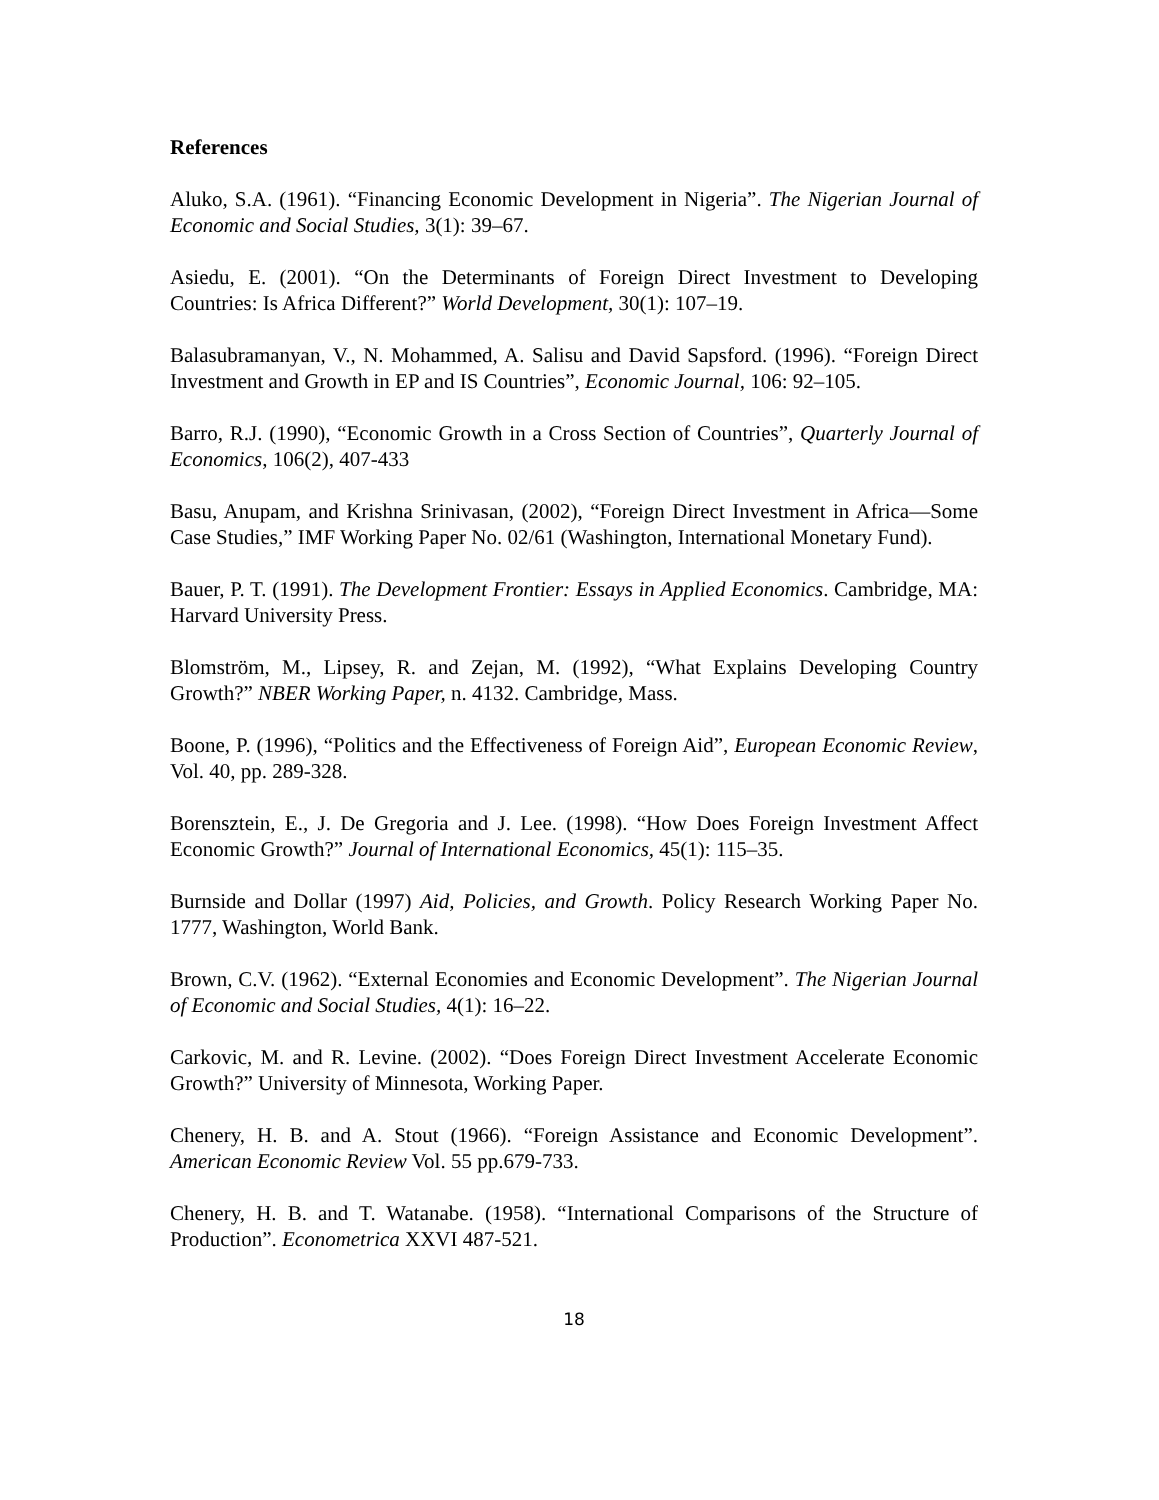References
Aluko, S.A. (1961). “Financing Economic Development in Nigeria”. The Nigerian Journal of Economic and Social Studies, 3(1): 39–67.
Asiedu, E. (2001). “On the Determinants of Foreign Direct Investment to Developing Countries: Is Africa Different?” World Development, 30(1): 107–19.
Balasubramanyan, V., N. Mohammed, A. Salisu and David Sapsford. (1996). “Foreign Direct Investment and Growth in EP and IS Countries”, Economic Journal, 106: 92–105.
Barro, R.J. (1990), “Economic Growth in a Cross Section of Countries”, Quarterly Journal of Economics, 106(2), 407-433
Basu, Anupam, and Krishna Srinivasan, (2002), “Foreign Direct Investment in Africa—Some Case Studies,” IMF Working Paper No. 02/61 (Washington, International Monetary Fund).
Bauer, P. T. (1991). The Development Frontier: Essays in Applied Economics. Cambridge, MA: Harvard University Press.
Blomström, M., Lipsey, R. and Zejan, M. (1992), “What Explains Developing Country Growth?” NBER Working Paper, n. 4132. Cambridge, Mass.
Boone, P. (1996), “Politics and the Effectiveness of Foreign Aid”, European Economic Review, Vol. 40, pp. 289-328.
Borensztein, E., J. De Gregoria and J. Lee. (1998). “How Does Foreign Investment Affect Economic Growth?” Journal of International Economics, 45(1): 115–35.
Burnside and Dollar (1997) Aid, Policies, and Growth. Policy Research Working Paper No. 1777, Washington, World Bank.
Brown, C.V. (1962). “External Economies and Economic Development”. The Nigerian Journal of Economic and Social Studies, 4(1): 16–22.
Carkovic, M. and R. Levine. (2002). “Does Foreign Direct Investment Accelerate Economic Growth?” University of Minnesota, Working Paper.
Chenery, H. B. and A. Stout (1966). “Foreign Assistance and Economic Development”. American Economic Review Vol. 55 pp.679-733.
Chenery, H. B. and T. Watanabe. (1958). “International Comparisons of the Structure of Production”. Econometrica XXVI 487-521.
18